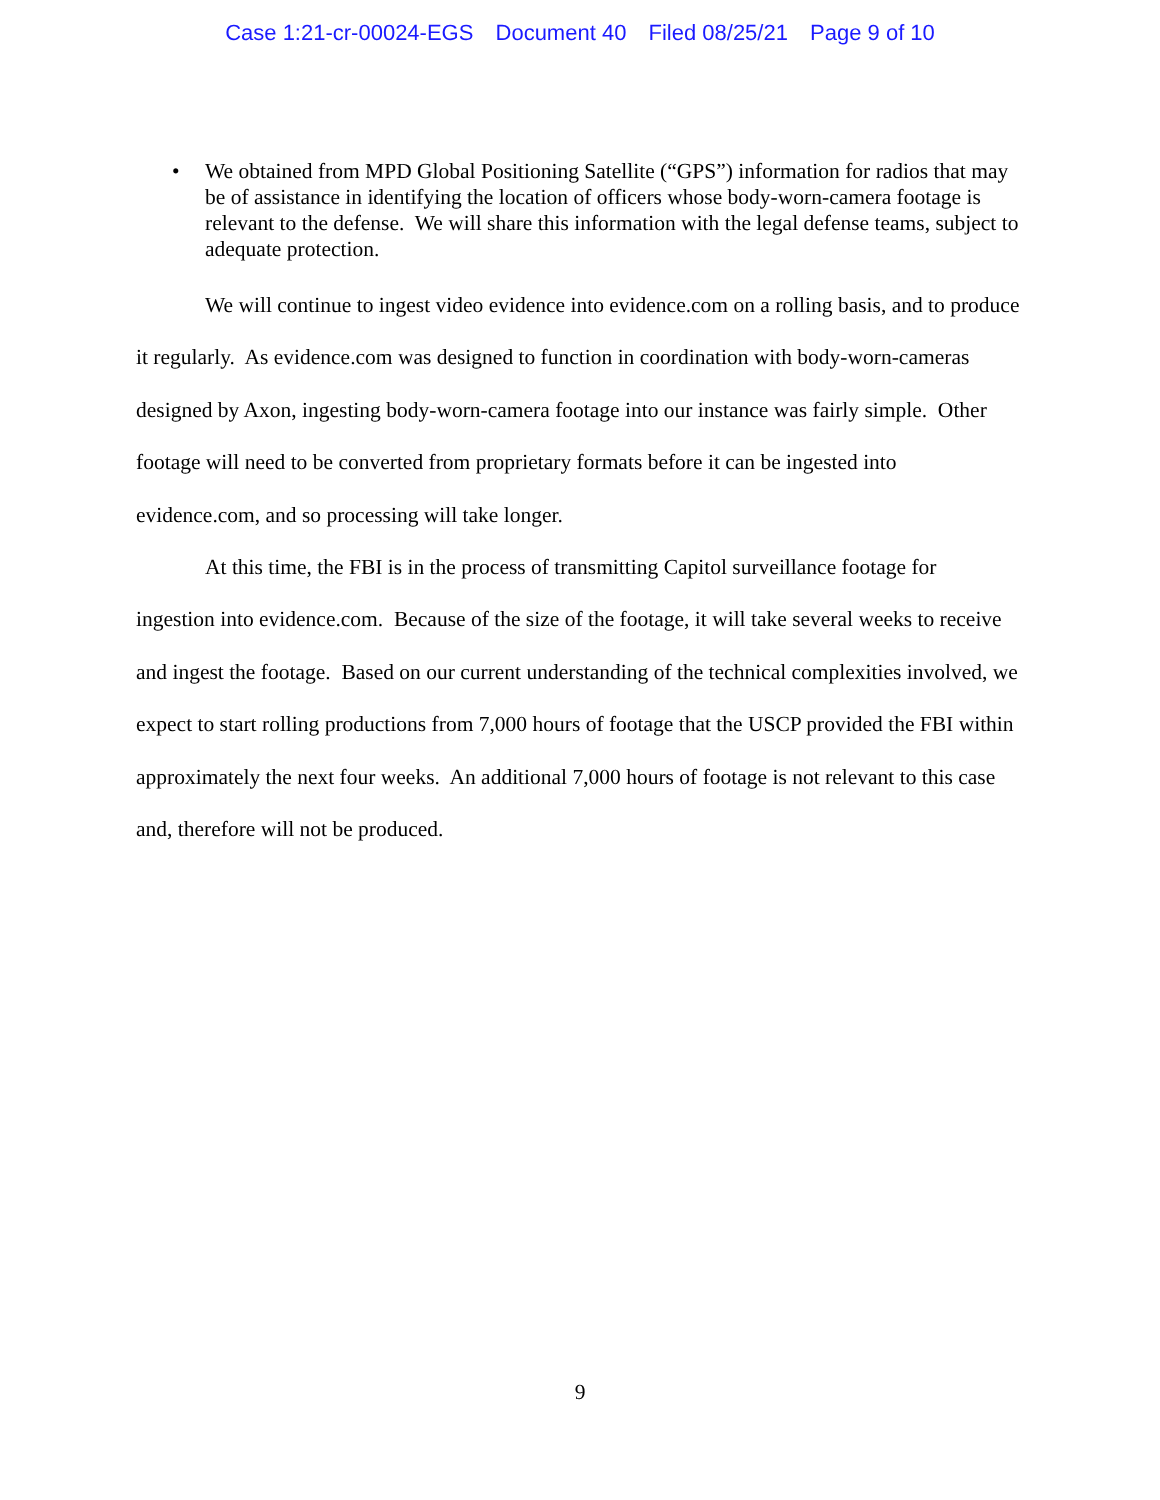Case 1:21-cr-00024-EGS Document 40 Filed 08/25/21 Page 9 of 10
• We obtained from MPD Global Positioning Satellite (“GPS”) information for radios that may be of assistance in identifying the location of officers whose body-worn-camera footage is relevant to the defense. We will share this information with the legal defense teams, subject to adequate protection.
We will continue to ingest video evidence into evidence.com on a rolling basis, and to produce it regularly. As evidence.com was designed to function in coordination with body-worn-cameras designed by Axon, ingesting body-worn-camera footage into our instance was fairly simple. Other footage will need to be converted from proprietary formats before it can be ingested into evidence.com, and so processing will take longer.
At this time, the FBI is in the process of transmitting Capitol surveillance footage for ingestion into evidence.com. Because of the size of the footage, it will take several weeks to receive and ingest the footage. Based on our current understanding of the technical complexities involved, we expect to start rolling productions from 7,000 hours of footage that the USCP provided the FBI within approximately the next four weeks. An additional 7,000 hours of footage is not relevant to this case and, therefore will not be produced.
9